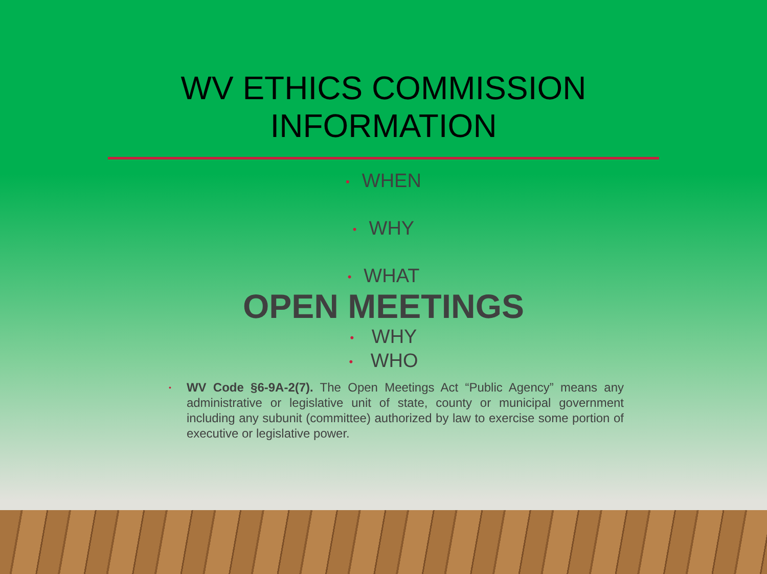WV ETHICS COMMISSION
INFORMATION
• WHEN
• WHY
• WHAT
OPEN MEETINGS
• WHY
• WHO
•
WV Code §6-9A-2(7). The Open Meetings Act “Public Agency” means any administrative or legislative unit of state, county or municipal government including any subunit (committee) authorized by law to exercise some portion of executive or legislative power.